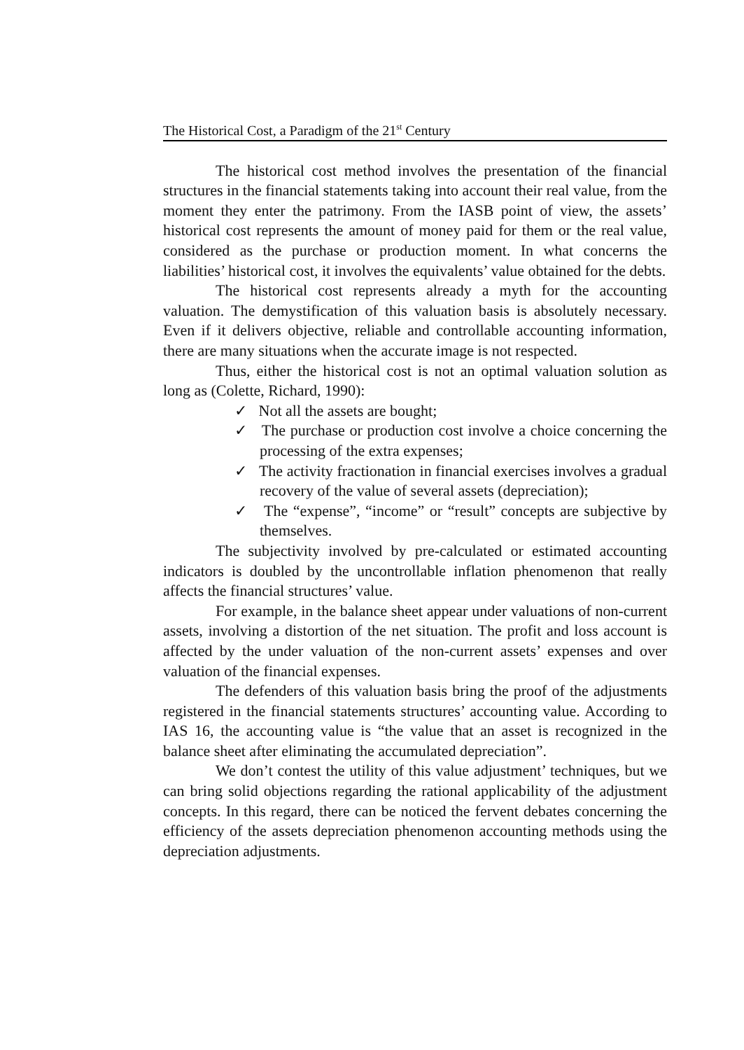The Historical Cost, a Paradigm of the 21<sup>st</sup> Century
The historical cost method involves the presentation of the financial structures in the financial statements taking into account their real value, from the moment they enter the patrimony. From the IASB point of view, the assets’ historical cost represents the amount of money paid for them or the real value, considered as the purchase or production moment. In what concerns the liabilities’ historical cost, it involves the equivalents’ value obtained for the debts.
The historical cost represents already a myth for the accounting valuation. The demystification of this valuation basis is absolutely necessary. Even if it delivers objective, reliable and controllable accounting information, there are many situations when the accurate image is not respected.
Thus, either the historical cost is not an optimal valuation solution as long as (Colette, Richard, 1990):
✓ Not all the assets are bought;
✓ The purchase or production cost involve a choice concerning the processing of the extra expenses;
✓ The activity fractionation in financial exercises involves a gradual recovery of the value of several assets (depreciation);
✓ The “expense”, “income” or “result” concepts are subjective by themselves.
The subjectivity involved by pre-calculated or estimated accounting indicators is doubled by the uncontrollable inflation phenomenon that really affects the financial structures’ value.
For example, in the balance sheet appear under valuations of non-current assets, involving a distortion of the net situation. The profit and loss account is affected by the under valuation of the non-current assets’ expenses and over valuation of the financial expenses.
The defenders of this valuation basis bring the proof of the adjustments registered in the financial statements structures’ accounting value. According to IAS 16, the accounting value is “the value that an asset is recognized in the balance sheet after eliminating the accumulated depreciation”.
We don’t contest the utility of this value adjustment’ techniques, but we can bring solid objections regarding the rational applicability of the adjustment concepts. In this regard, there can be noticed the fervent debates concerning the efficiency of the assets depreciation phenomenon accounting methods using the depreciation adjustments.